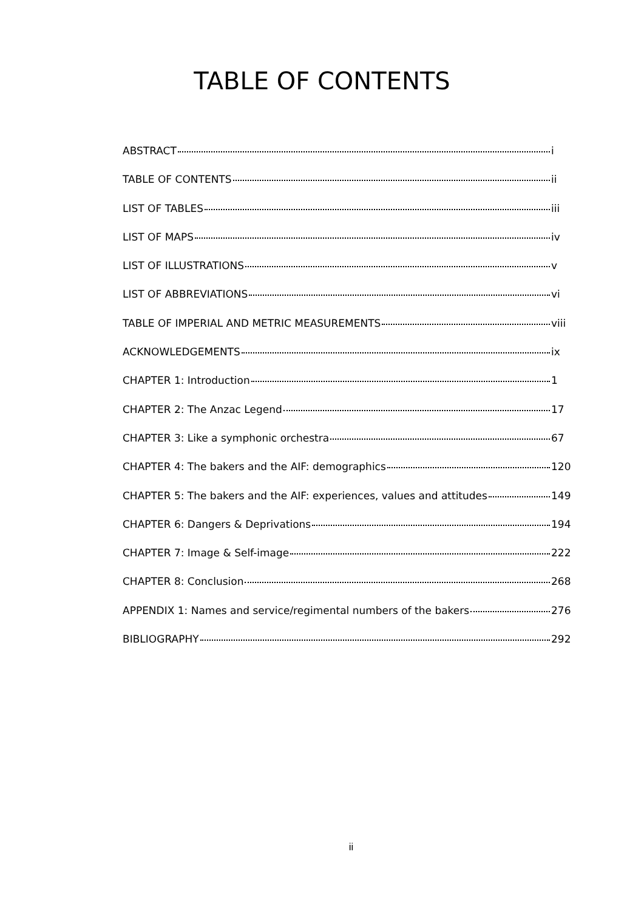TABLE OF CONTENTS
ABSTRACT i
TABLE OF CONTENTS ii
LIST OF TABLES iii
LIST OF MAPS iv
LIST OF ILLUSTRATIONS v
LIST OF ABBREVIATIONS vi
TABLE OF IMPERIAL AND METRIC MEASUREMENTS viii
ACKNOWLEDGEMENTS ix
CHAPTER 1: Introduction 1
CHAPTER 2: The Anzac Legend 17
CHAPTER 3: Like a symphonic orchestra 67
CHAPTER 4: The bakers and the AIF: demographics 120
CHAPTER 5: The bakers and the AIF: experiences, values and attitudes 149
CHAPTER 6: Dangers & Deprivations 194
CHAPTER 7: Image & Self-image 222
CHAPTER 8: Conclusion 268
APPENDIX 1: Names and service/regimental numbers of the bakers 276
BIBLIOGRAPHY 292
ii